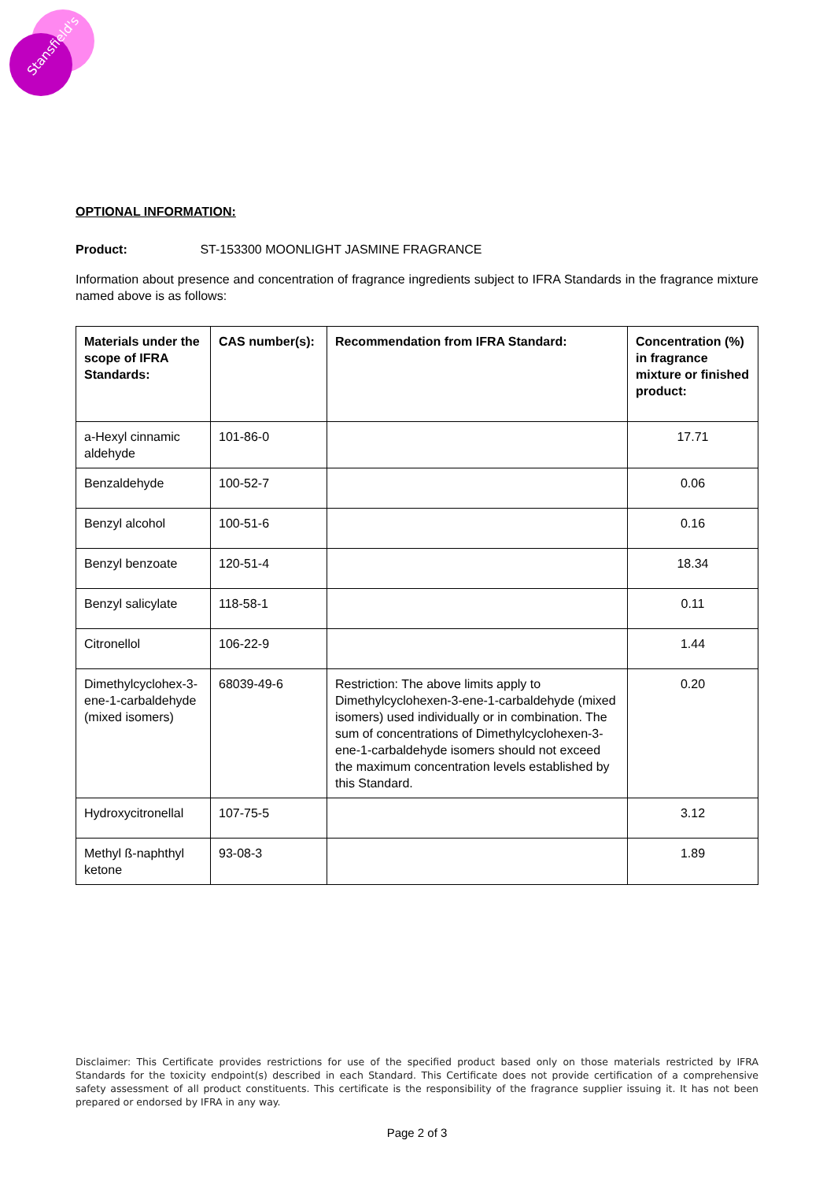Stansfield's
OPTIONAL INFORMATION:
Product: ST-153300 MOONLIGHT JASMINE FRAGRANCE
Information about presence and concentration of fragrance ingredients subject to IFRA Standards in the fragrance mixture named above is as follows:
| Materials under the scope of IFRA Standards: | CAS number(s): | Recommendation from IFRA Standard: | Concentration (%) in fragrance mixture or finished product: |
| --- | --- | --- | --- |
| a-Hexyl cinnamic aldehyde | 101-86-0 | | 17.71 |
| Benzaldehyde | 100-52-7 | | 0.06 |
| Benzyl alcohol | 100-51-6 | | 0.16 |
| Benzyl benzoate | 120-51-4 | | 18.34 |
| Benzyl salicylate | 118-58-1 | | 0.11 |
| Citronellol | 106-22-9 | | 1.44 |
| Dimethylcyclohex-3-ene-1-carbaldehyde (mixed isomers) | 68039-49-6 | Restriction: The above limits apply to Dimethylcyclohexen-3-ene-1-carbaldehyde (mixed isomers) used individually or in combination. The sum of concentrations of Dimethylcyclohexen-3-ene-1-carbaldehyde isomers should not exceed the maximum concentration levels established by this Standard. | 0.20 |
| Hydroxycitronellal | 107-75-5 | | 3.12 |
| Methyl ß-naphthyl ketone | 93-08-3 | | 1.89 |
Disclaimer: This Certificate provides restrictions for use of the specified product based only on those materials restricted by IFRA Standards for the toxicity endpoint(s) described in each Standard. This Certificate does not provide certification of a comprehensive safety assessment of all product constituents. This certificate is the responsibility of the fragrance supplier issuing it. It has not been prepared or endorsed by IFRA in any way.
Page 2 of 3